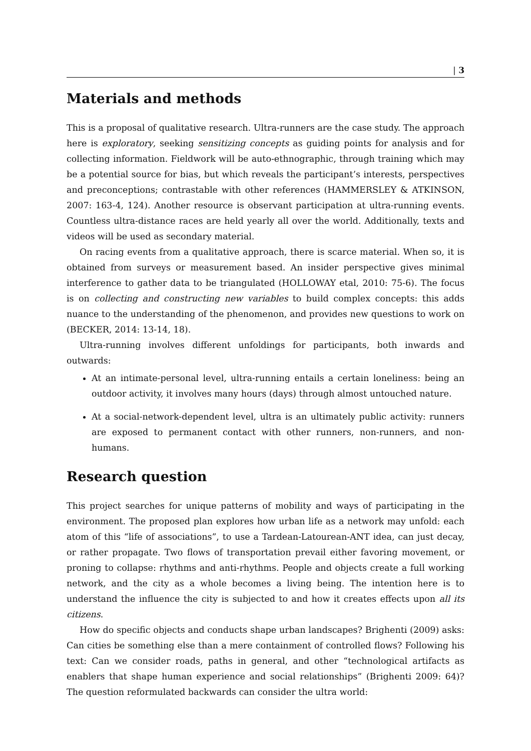| 3
Materials and methods
This is a proposal of qualitative research. Ultra-runners are the case study. The approach here is exploratory, seeking sensitizing concepts as guiding points for analysis and for collecting information. Fieldwork will be auto-ethnographic, through training which may be a potential source for bias, but which reveals the participant’s interests, perspectives and preconceptions; contrastable with other references (HAMMERSLEY & ATKINSON, 2007: 163-4, 124). Another resource is observant participation at ultra-running events. Countless ultra-distance races are held yearly all over the world. Additionally, texts and videos will be used as secondary material.
On racing events from a qualitative approach, there is scarce material. When so, it is obtained from surveys or measurement based. An insider perspective gives minimal interference to gather data to be triangulated (HOLLOWAY etal, 2010: 75-6). The focus is on collecting and constructing new variables to build complex concepts: this adds nuance to the understanding of the phenomenon, and provides new questions to work on (BECKER, 2014: 13-14, 18).
Ultra-running involves different unfoldings for participants, both inwards and outwards:
At an intimate-personal level, ultra-running entails a certain loneliness: being an outdoor activity, it involves many hours (days) through almost untouched nature.
At a social-network-dependent level, ultra is an ultimately public activity: runners are exposed to permanent contact with other runners, non-runners, and non-humans.
Research question
This project searches for unique patterns of mobility and ways of participating in the environment. The proposed plan explores how urban life as a network may unfold: each atom of this “life of associations”, to use a Tardean-Latourean-ANT idea, can just decay, or rather propagate. Two flows of transportation prevail either favoring movement, or proning to collapse: rhythms and anti-rhythms. People and objects create a full working network, and the city as a whole becomes a living being. The intention here is to understand the influence the city is subjected to and how it creates effects upon all its citizens.
How do specific objects and conducts shape urban landscapes? Brighenti (2009) asks: Can cities be something else than a mere containment of controlled flows? Following his text: Can we consider roads, paths in general, and other “technological artifacts as enablers that shape human experience and social relationships” (Brighenti 2009: 64)? The question reformulated backwards can consider the ultra world: